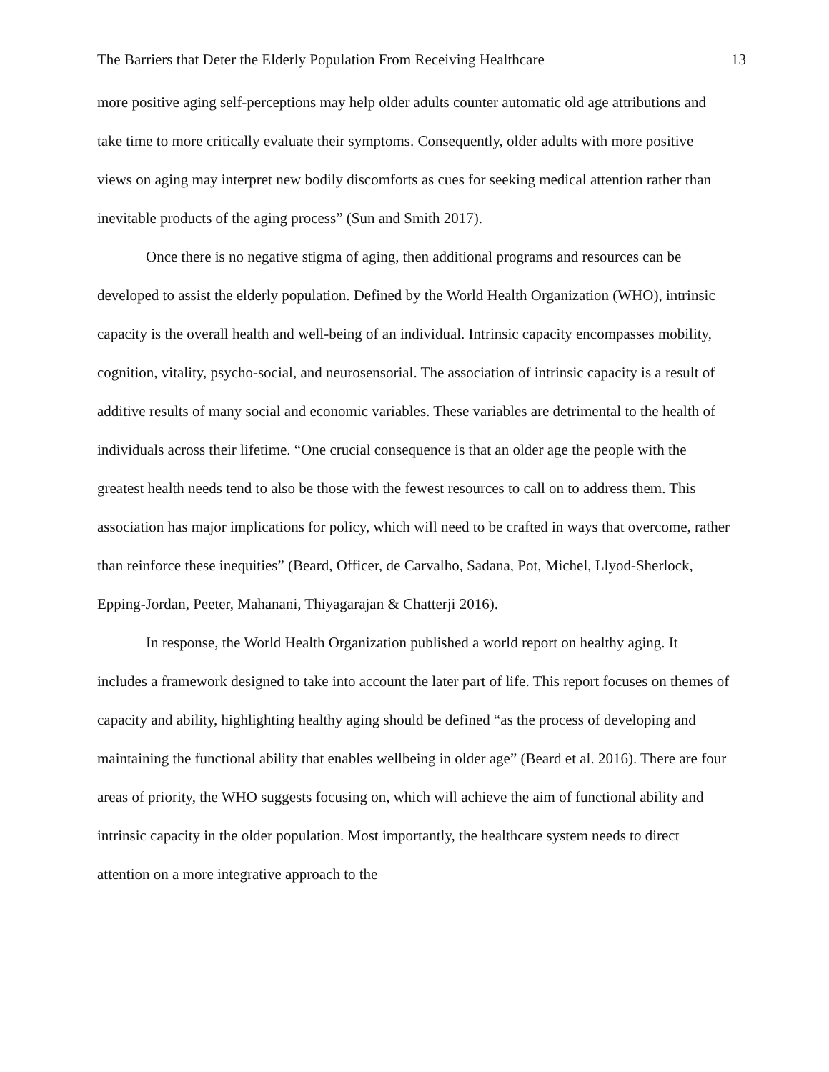The Barriers that Deter the Elderly Population From Receiving Healthcare 13
more positive aging self-perceptions may help older adults counter automatic old age attributions and take time to more critically evaluate their symptoms. Consequently, older adults with more positive views on aging may interpret new bodily discomforts as cues for seeking medical attention rather than inevitable products of the aging process” (Sun and Smith 2017).
Once there is no negative stigma of aging, then additional programs and resources can be developed to assist the elderly population. Defined by the World Health Organization (WHO), intrinsic capacity is the overall health and well-being of an individual. Intrinsic capacity encompasses mobility, cognition, vitality, psycho-social, and neurosensorial. The association of intrinsic capacity is a result of additive results of many social and economic variables. These variables are detrimental to the health of individuals across their lifetime. “One crucial consequence is that an older age the people with the greatest health needs tend to also be those with the fewest resources to call on to address them. This association has major implications for policy, which will need to be crafted in ways that overcome, rather than reinforce these inequities” (Beard, Officer, de Carvalho, Sadana, Pot, Michel, Llyod-Sherlock, Epping-Jordan, Peeter, Mahanani, Thiyagarajan & Chatterji 2016).
In response, the World Health Organization published a world report on healthy aging. It includes a framework designed to take into account the later part of life. This report focuses on themes of capacity and ability, highlighting healthy aging should be defined “as the process of developing and maintaining the functional ability that enables wellbeing in older age” (Beard et al. 2016). There are four areas of priority, the WHO suggests focusing on, which will achieve the aim of functional ability and intrinsic capacity in the older population. Most importantly, the healthcare system needs to direct attention on a more integrative approach to the